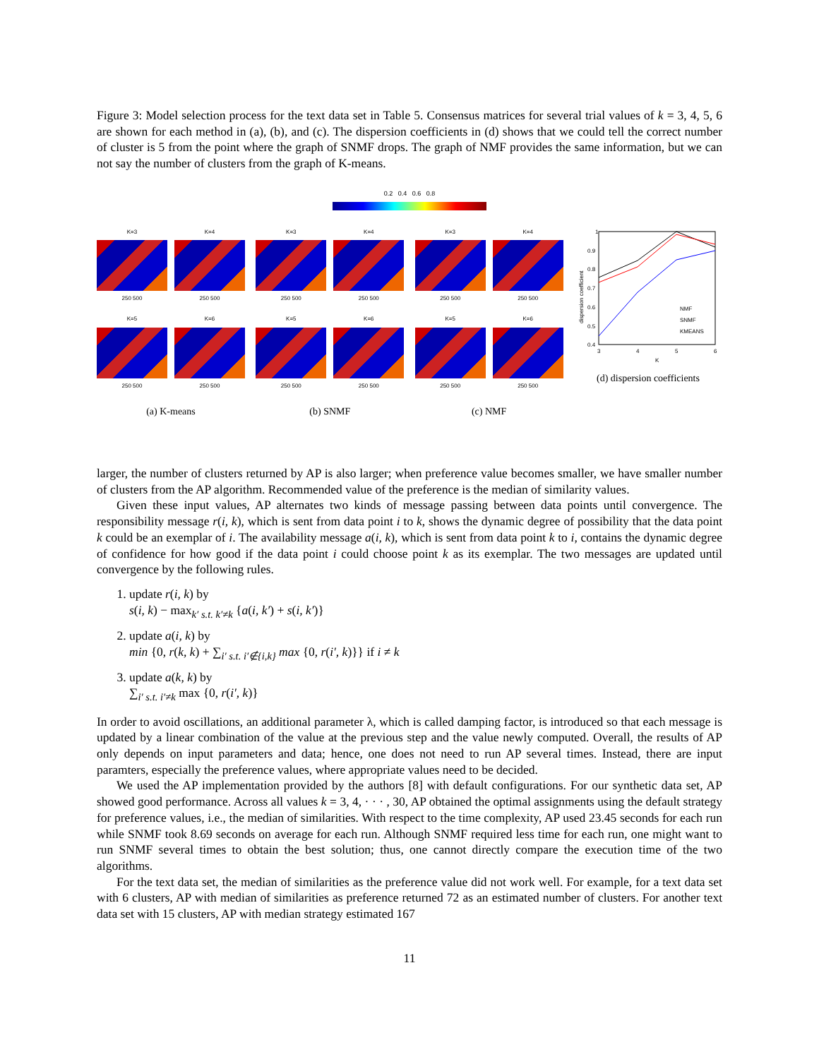Figure 3: Model selection process for the text data set in Table 5. Consensus matrices for several trial values of k = 3, 4, 5, 6 are shown for each method in (a), (b), and (c). The dispersion coefficients in (d) shows that we could tell the correct number of cluster is 5 from the point where the graph of SNMF drops. The graph of NMF provides the same information, but we can not say the number of clusters from the graph of K-means.
0.2 0.4 0.6 0.8
K=3
250 500
K=4
250 500
K=5
250 500
K=6
250 500
(a) K-means
K=3
250 500
K=4
250 500
K=5
250 500
K=6
250 500
(b) SNMF
K=3
250 500
K=4
250 500
K=5
250 500
K=6
250 500
(c) NMF
1
0.9
0.8
0.7
0.6
0.5
0.4
3
4
5
6
K
NMF
SNMF
KMEANS
dispersion coefficient
(d) dispersion coefficients
larger, the number of clusters returned by AP is also larger; when preference value becomes smaller, we have smaller number of clusters from the AP algorithm. Recommended value of the preference is the median of similarity values.
Given these input values, AP alternates two kinds of message passing between data points until convergence. The responsibility message r(i, k), which is sent from data point i to k, shows the dynamic degree of possibility that the data point k could be an exemplar of i. The availability message a(i, k), which is sent from data point k to i, contains the dynamic degree of confidence for how good if the data point i could choose point k as its exemplar. The two messages are updated until convergence by the following rules.
1. update r(i, k) by
s(i, k) − max<sub>k′ s.t. k′≠k</sub> {a(i, k′) + s(i, k′)}
2. update a(i, k) by
min {0, r(k, k) + ∑<sub>i′ s.t. i′∉{i,k}</sub> max {0, r(i′, k)}} if i ≠ k
3. update a(k, k) by
∑<sub>i′ s.t. i′≠k</sub> max {0, r(i′, k)}
In order to avoid oscillations, an additional parameter λ, which is called damping factor, is introduced so that each message is updated by a linear combination of the value at the previous step and the value newly computed. Overall, the results of AP only depends on input parameters and data; hence, one does not need to run AP several times. Instead, there are input paramters, especially the preference values, where appropriate values need to be decided.
We used the AP implementation provided by the authors [8] with default configurations. For our synthetic data set, AP showed good performance. Across all values k = 3, 4, · · · , 30, AP obtained the optimal assignments using the default strategy for preference values, i.e., the median of similarities. With respect to the time complexity, AP used 23.45 seconds for each run while SNMF took 8.69 seconds on average for each run. Although SNMF required less time for each run, one might want to run SNMF several times to obtain the best solution; thus, one cannot directly compare the execution time of the two algorithms.
For the text data set, the median of similarities as the preference value did not work well. For example, for a text data set with 6 clusters, AP with median of similarities as preference returned 72 as an estimated number of clusters. For another text data set with 15 clusters, AP with median strategy estimated 167
11